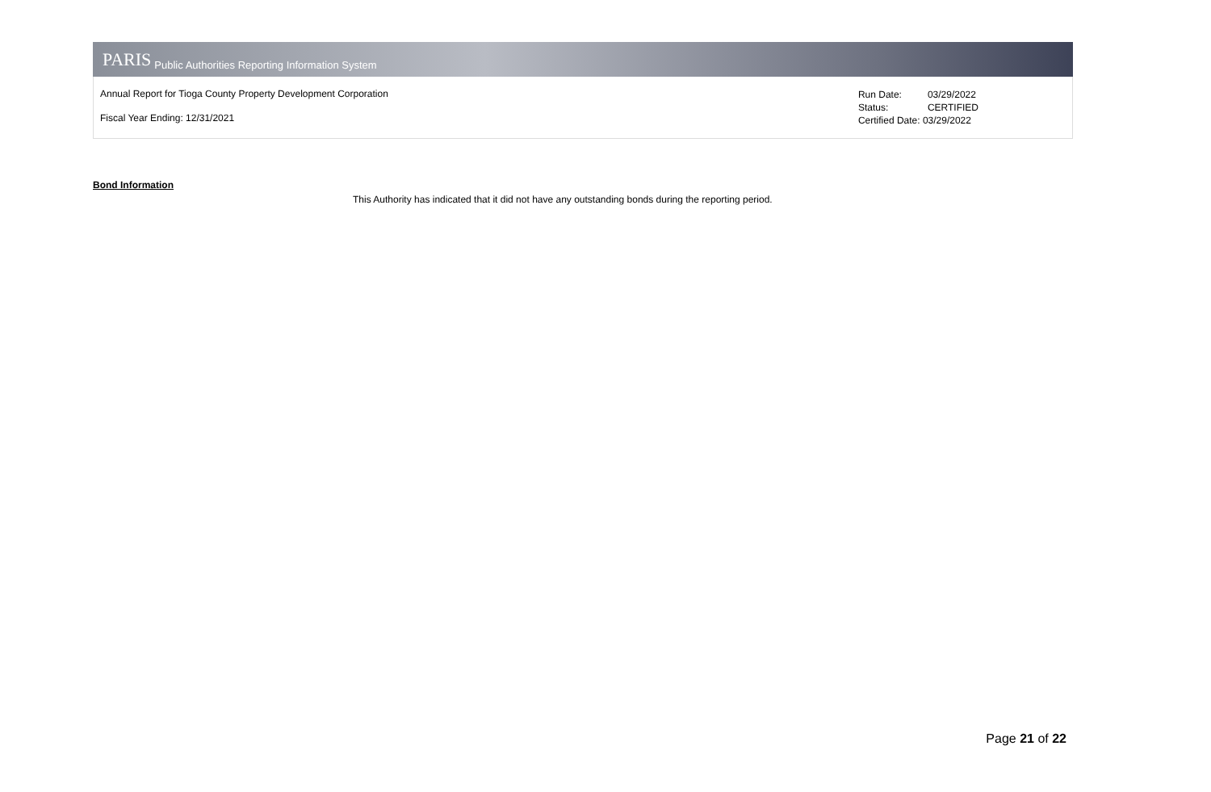PARIS Public Authorities Reporting Information System
Annual Report for Tioga County Property Development Corporation
Fiscal Year Ending: 12/31/2021
Run Date: 03/29/2022
Status: CERTIFIED
Certified Date: 03/29/2022
Bond Information
This Authority has indicated that it did not have any outstanding bonds during the reporting period.
Page 21 of 22